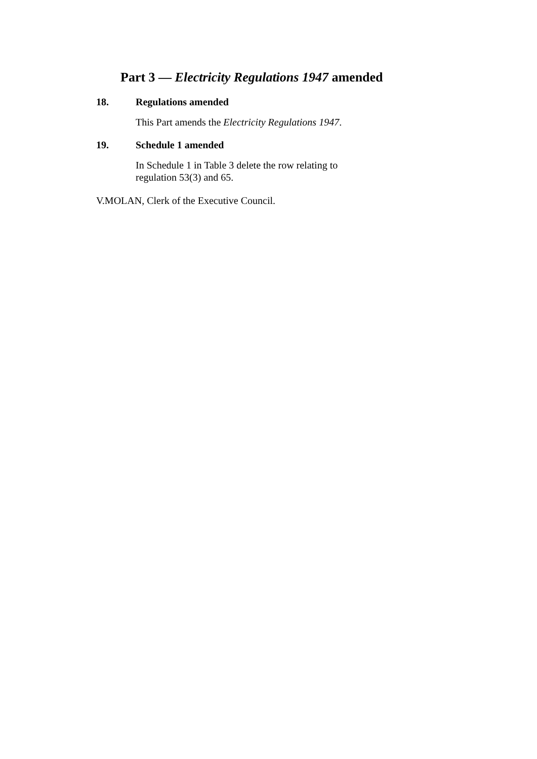Part 3 — Electricity Regulations 1947 amended
18. Regulations amended
This Part amends the Electricity Regulations 1947.
19. Schedule 1 amended
In Schedule 1 in Table 3 delete the row relating to regulation 53(3) and 65.
V.MOLAN, Clerk of the Executive Council.